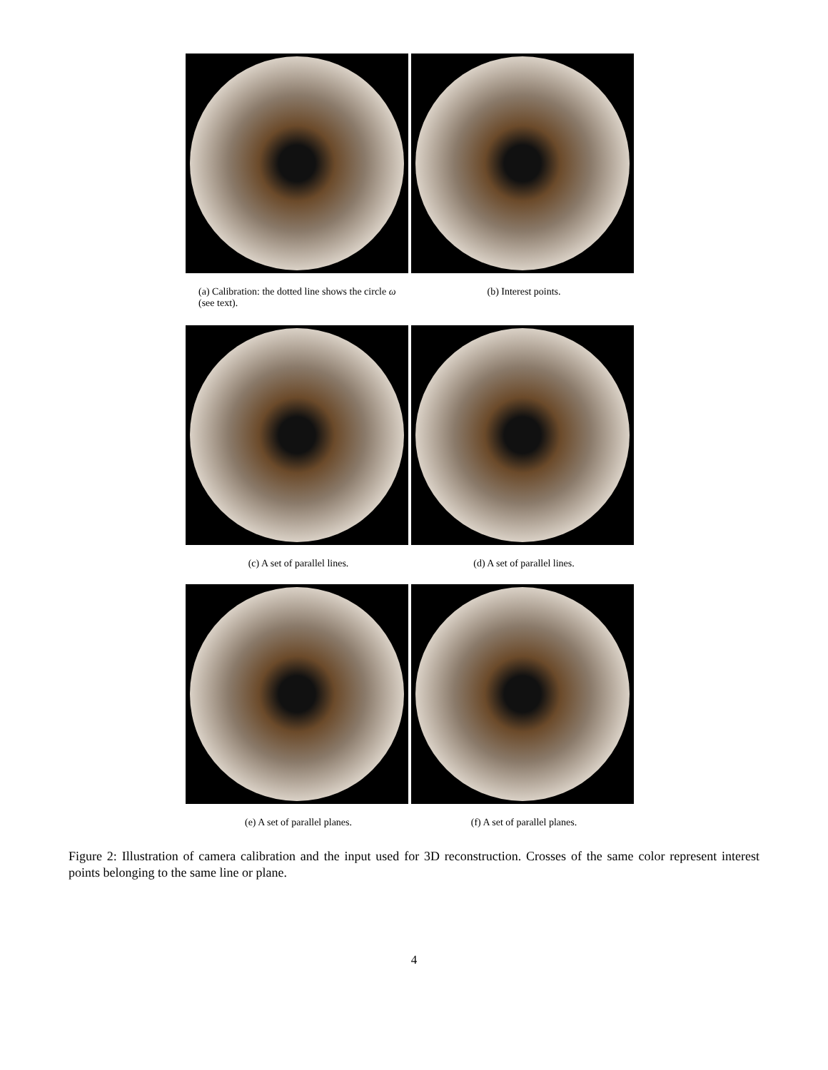(a) Calibration: the dotted line shows the circle ω (see text).
(b) Interest points.
(c) A set of parallel lines. (d) A set of parallel lines.
(e) A set of parallel planes. (f) A set of parallel planes.
Figure 2: Illustration of camera calibration and the input used for 3D reconstruction. Crosses of the same color represent interest points belonging to the same line or plane.
4